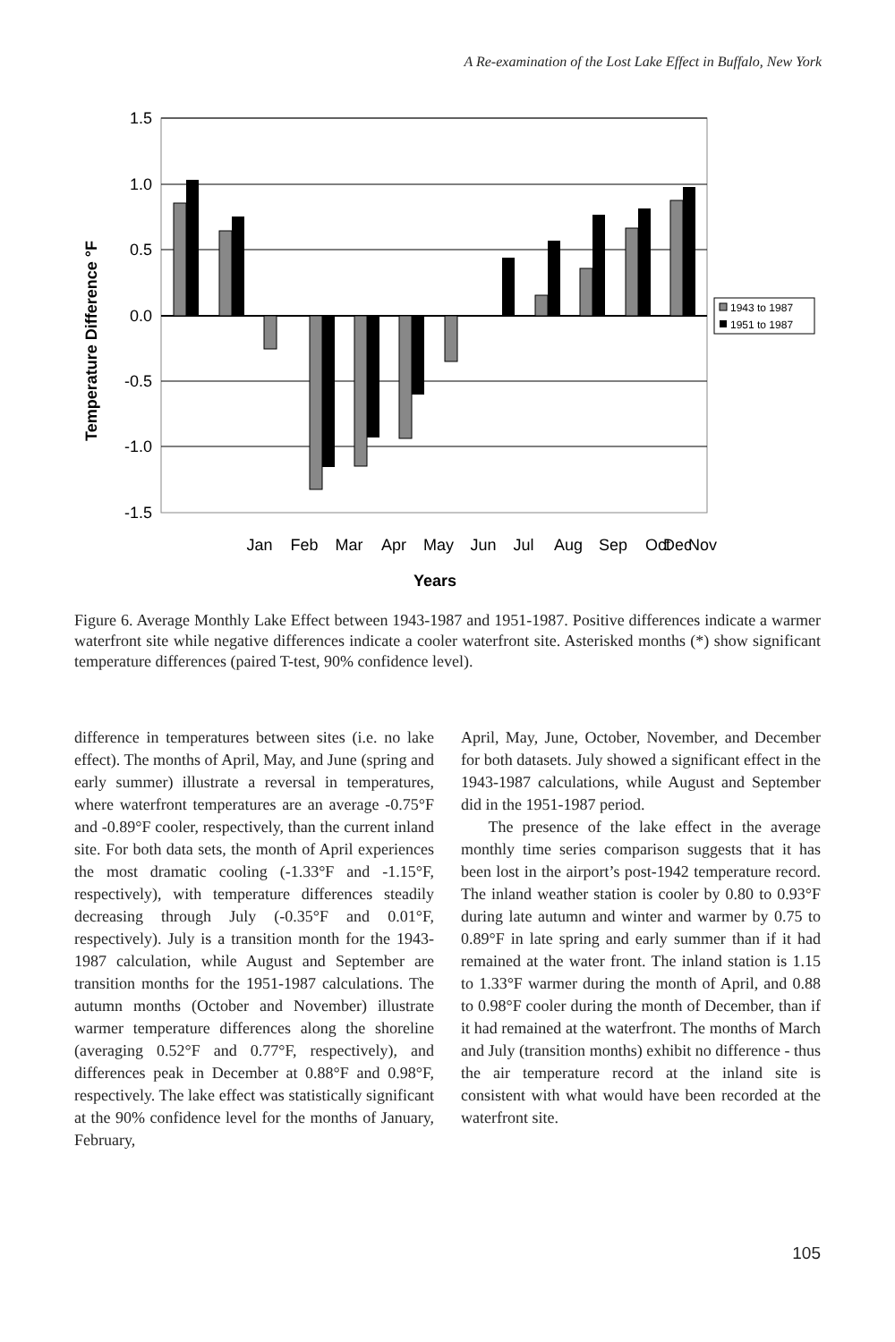A Re-examination of the Lost Lake Effect in Buffalo, New York
1.5
1.0
0.5
0.0
-0.5
-1.0
-1.5
Temperature Difference °F
Jan
Feb
Mar
Apr
May
Jun
Jul
Aug
Sep
Oct
Nov
Dec
Years
1943 to 1987
1951 to 1987
Figure 6. Average Monthly Lake Effect between 1943-1987 and 1951-1987. Positive differences indicate a warmer waterfront site while negative differences indicate a cooler waterfront site. Asterisked months (*) show significant temperature differences (paired T-test, 90% confidence level).
difference in temperatures between sites (i.e. no lake effect). The months of April, May, and June (spring and early summer) illustrate a reversal in temperatures, where waterfront temperatures are an average -0.75°F and -0.89°F cooler, respectively, than the current inland site. For both data sets, the month of April experiences the most dramatic cooling (-1.33°F and -1.15°F, respectively), with temperature differences steadily decreasing through July (-0.35°F and 0.01°F, respectively). July is a transition month for the 1943-1987 calculation, while August and September are transition months for the 1951-1987 calculations. The autumn months (October and November) illustrate warmer temperature differences along the shoreline (averaging 0.52°F and 0.77°F, respectively), and differences peak in December at 0.88°F and 0.98°F, respectively. The lake effect was statistically significant at the 90% confidence level for the months of January, February,
April, May, June, October, November, and December for both datasets. July showed a significant effect in the 1943-1987 calculations, while August and September did in the 1951-1987 period.
The presence of the lake effect in the average monthly time series comparison suggests that it has been lost in the airport’s post-1942 temperature record. The inland weather station is cooler by 0.80 to 0.93°F during late autumn and winter and warmer by 0.75 to 0.89°F in late spring and early summer than if it had remained at the water front. The inland station is 1.15 to 1.33°F warmer during the month of April, and 0.88 to 0.98°F cooler during the month of December, than if it had remained at the waterfront. The months of March and July (transition months) exhibit no difference - thus the air temperature record at the inland site is consistent with what would have been recorded at the waterfront site.
105